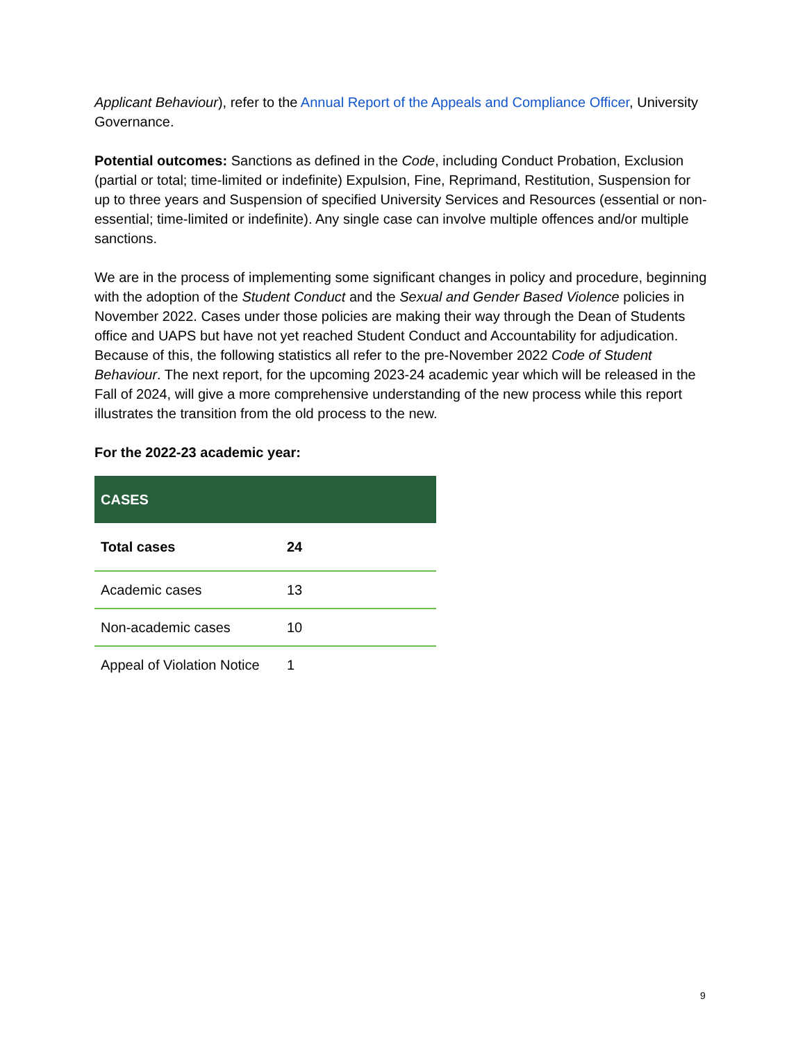Applicant Behaviour), refer to the Annual Report of the Appeals and Compliance Officer, University Governance.
Potential outcomes: Sanctions as defined in the Code, including Conduct Probation, Exclusion (partial or total; time-limited or indefinite) Expulsion, Fine, Reprimand, Restitution, Suspension for up to three years and Suspension of specified University Services and Resources (essential or non-essential; time-limited or indefinite). Any single case can involve multiple offences and/or multiple sanctions.
We are in the process of implementing some significant changes in policy and procedure, beginning with the adoption of the Student Conduct and the Sexual and Gender Based Violence policies in November 2022. Cases under those policies are making their way through the Dean of Students office and UAPS but have not yet reached Student Conduct and Accountability for adjudication. Because of this, the following statistics all refer to the pre-November 2022 Code of Student Behaviour. The next report, for the upcoming 2023-24 academic year which will be released in the Fall of 2024, will give a more comprehensive understanding of the new process while this report illustrates the transition from the old process to the new.
For the 2022-23 academic year:
| CASES | |
| --- | --- |
| Total cases | 24 |
| Academic cases | 13 |
| Non-academic cases | 10 |
| Appeal of Violation Notice | 1 |
9